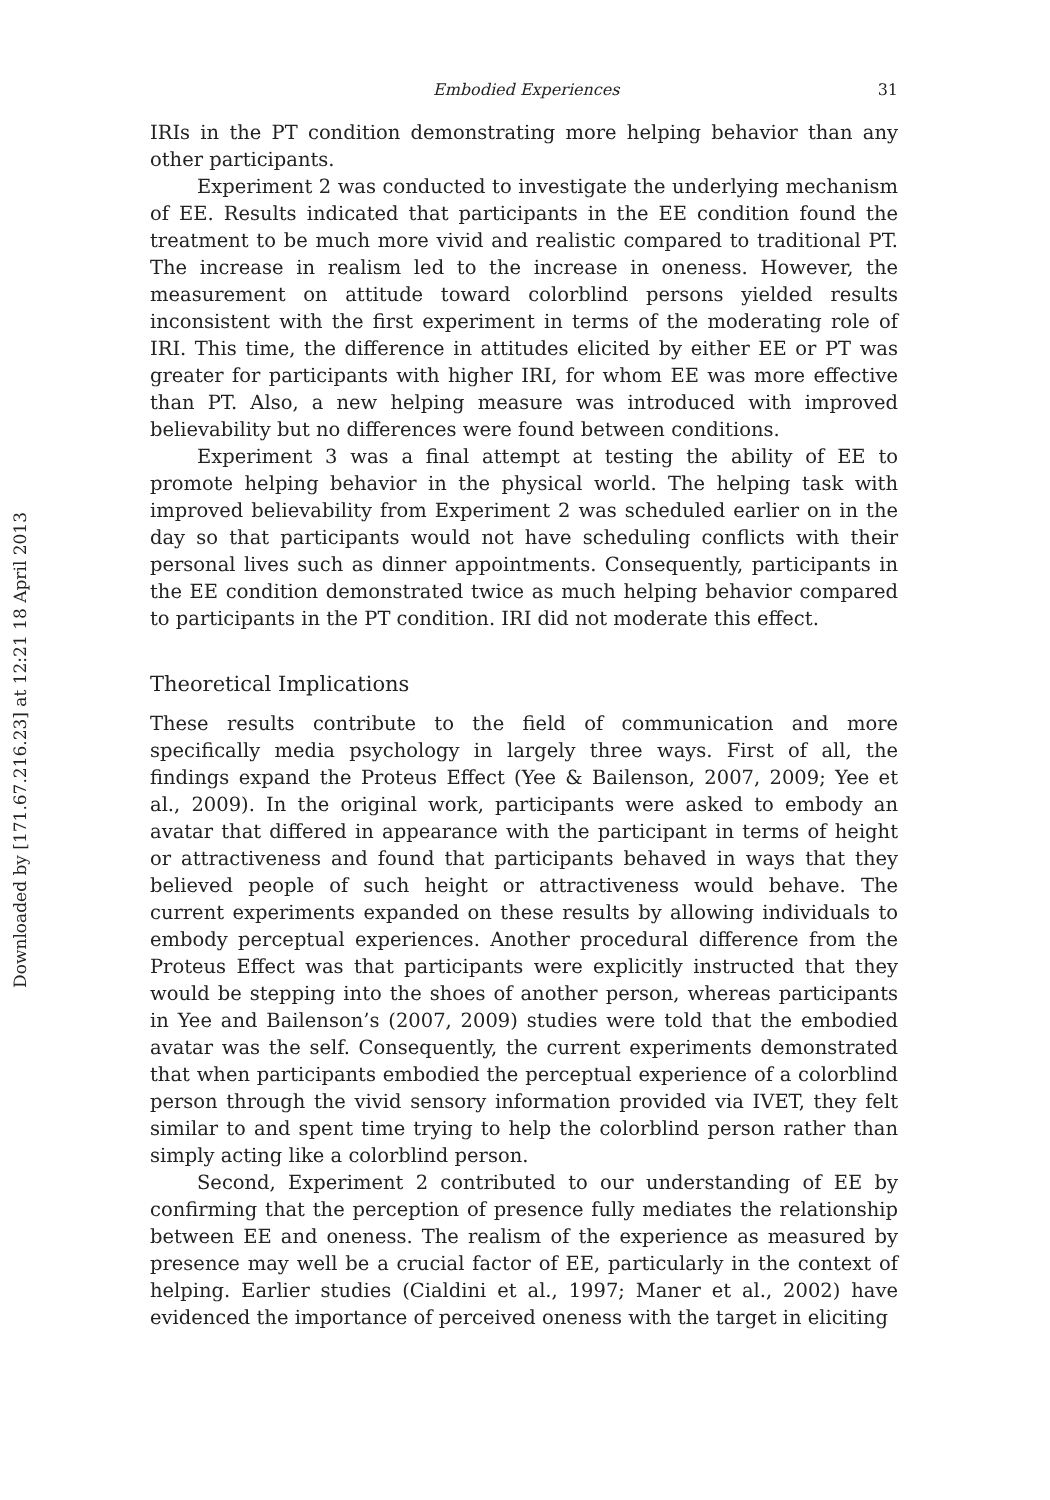Downloaded by [171.67.216.23] at 12:21 18 April 2013
Embodied Experiences 31
IRIs in the PT condition demonstrating more helping behavior than any other participants.
Experiment 2 was conducted to investigate the underlying mechanism of EE. Results indicated that participants in the EE condition found the treatment to be much more vivid and realistic compared to traditional PT. The increase in realism led to the increase in oneness. However, the measurement on attitude toward colorblind persons yielded results inconsistent with the first experiment in terms of the moderating role of IRI. This time, the difference in attitudes elicited by either EE or PT was greater for participants with higher IRI, for whom EE was more effective than PT. Also, a new helping measure was introduced with improved believability but no differences were found between conditions.
Experiment 3 was a final attempt at testing the ability of EE to promote helping behavior in the physical world. The helping task with improved believability from Experiment 2 was scheduled earlier on in the day so that participants would not have scheduling conflicts with their personal lives such as dinner appointments. Consequently, participants in the EE condition demonstrated twice as much helping behavior compared to participants in the PT condition. IRI did not moderate this effect.
Theoretical Implications
These results contribute to the field of communication and more specifically media psychology in largely three ways. First of all, the findings expand the Proteus Effect (Yee & Bailenson, 2007, 2009; Yee et al., 2009). In the original work, participants were asked to embody an avatar that differed in appearance with the participant in terms of height or attractiveness and found that participants behaved in ways that they believed people of such height or attractiveness would behave. The current experiments expanded on these results by allowing individuals to embody perceptual experiences. Another procedural difference from the Proteus Effect was that participants were explicitly instructed that they would be stepping into the shoes of another person, whereas participants in Yee and Bailenson’s (2007, 2009) studies were told that the embodied avatar was the self. Consequently, the current experiments demonstrated that when participants embodied the perceptual experience of a colorblind person through the vivid sensory information provided via IVET, they felt similar to and spent time trying to help the colorblind person rather than simply acting like a colorblind person.
Second, Experiment 2 contributed to our understanding of EE by confirming that the perception of presence fully mediates the relationship between EE and oneness. The realism of the experience as measured by presence may well be a crucial factor of EE, particularly in the context of helping. Earlier studies (Cialdini et al., 1997; Maner et al., 2002) have evidenced the importance of perceived oneness with the target in eliciting